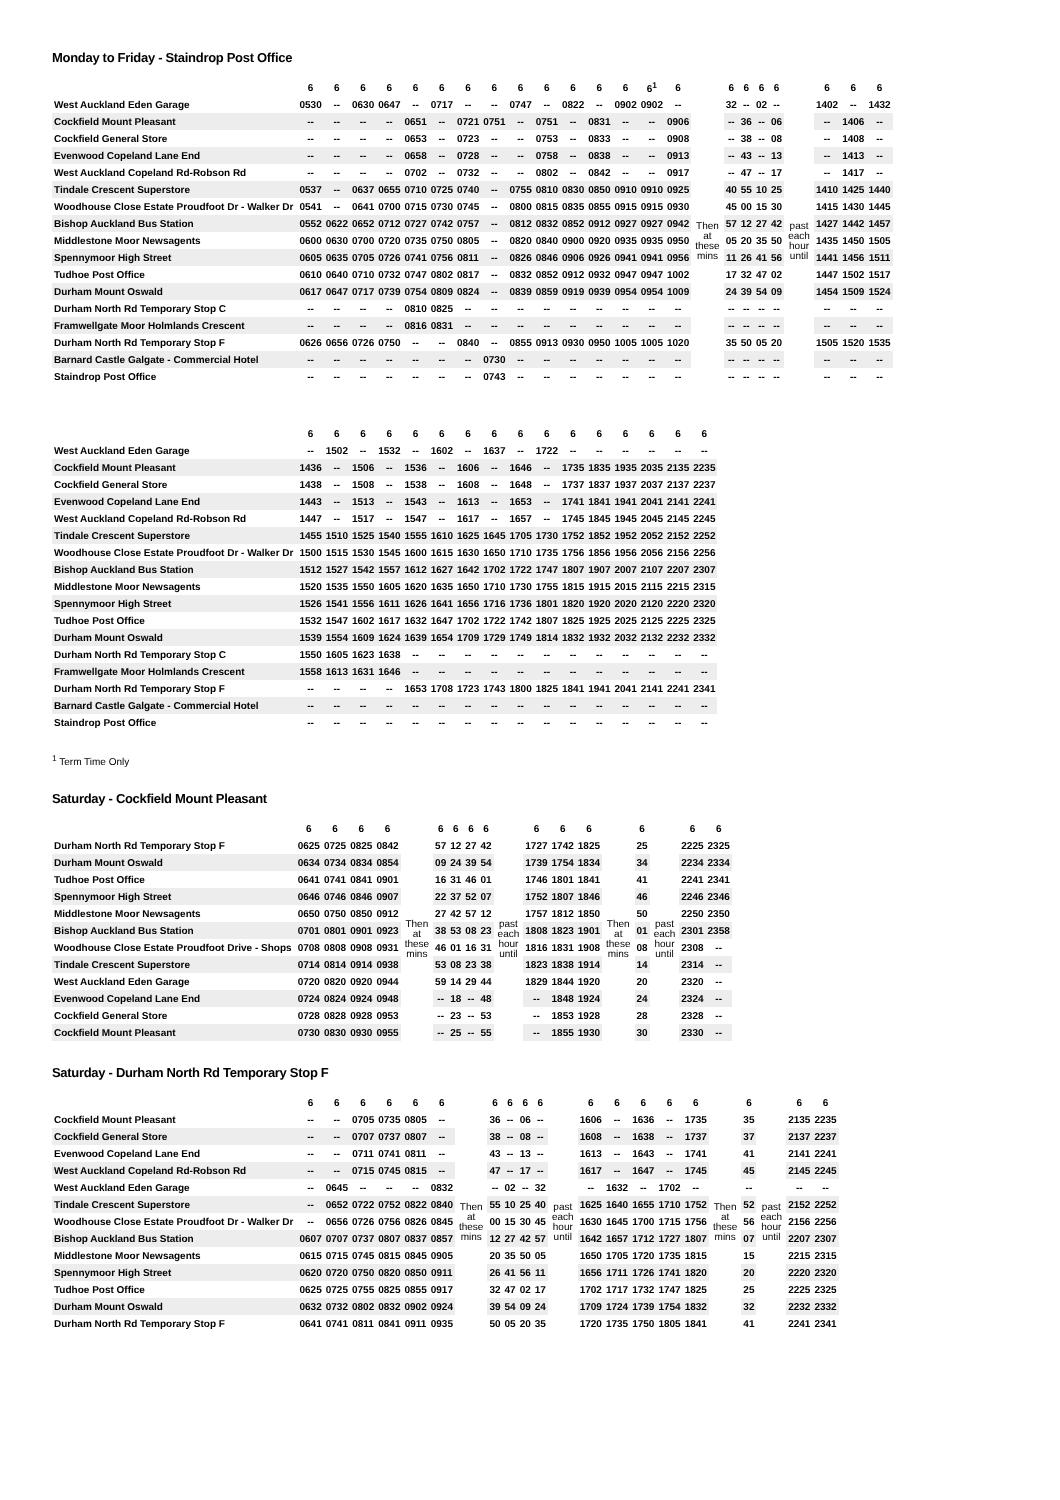Monday to Friday - Staindrop Post Office
| | 6 | 6 | 6 | 6 | 6 | 6 | 6 | 6 | 6 | 6 | 6 | 6 | 6 | 6<sup>1</sup> | 6 | | 6 | 6 | 6 | 6 | | 6 | 6 | 6 |
| --- | --- | --- | --- | --- | --- | --- | --- | --- | --- | --- | --- | --- | --- | --- | --- | --- | --- | --- | --- | --- | --- | --- | --- | --- |
| West Auckland Eden Garage | 0530 | -- | 0630 | 0647 | -- | 0717 | -- | -- | 0747 | -- | 0822 | -- | 0902 | 0902 | -- | Then at these mins | 32 | -- | 02 | -- | past each hour until | 1402 | -- | 1432 |
| Cockfield Mount Pleasant | -- | -- | -- | -- | 0651 | -- | 0721 | 0751 | -- | 0751 | -- | 0831 | -- | -- | 0906 | | -- | 36 | -- | 06 | | -- | 1406 | -- |
| Cockfield General Store | -- | -- | -- | -- | 0653 | -- | 0723 | -- | -- | 0753 | -- | 0833 | -- | -- | 0908 | | -- | 38 | -- | 08 | | -- | 1408 | -- |
| Evenwood Copeland Lane End | -- | -- | -- | -- | 0658 | -- | 0728 | -- | -- | 0758 | -- | 0838 | -- | -- | 0913 | | -- | 43 | -- | 13 | | -- | 1413 | -- |
| West Auckland Copeland Rd-Robson Rd | -- | -- | -- | -- | 0702 | -- | 0732 | -- | -- | 0802 | -- | 0842 | -- | -- | 0917 | | -- | 47 | -- | 17 | | -- | 1417 | -- |
| Tindale Crescent Superstore | 0537 | -- | 0637 | 0655 | 0710 | 0725 | 0740 | -- | 0755 | 0810 | 0830 | 0850 | 0910 | 0910 | 0925 | | 40 | 55 | 10 | 25 | | 1410 | 1425 | 1440 |
| Woodhouse Close Estate Proudfoot Dr - Walker Dr | 0541 | -- | 0641 | 0700 | 0715 | 0730 | 0745 | -- | 0800 | 0815 | 0835 | 0855 | 0915 | 0915 | 0930 | | 45 | 00 | 15 | 30 | | 1415 | 1430 | 1445 |
| Bishop Auckland Bus Station | 0552 | 0622 | 0652 | 0712 | 0727 | 0742 | 0757 | -- | 0812 | 0832 | 0852 | 0912 | 0927 | 0927 | 0942 | | 57 | 12 | 27 | 42 | | 1427 | 1442 | 1457 |
| Middlestone Moor Newsagents | 0600 | 0630 | 0700 | 0720 | 0735 | 0750 | 0805 | -- | 0820 | 0840 | 0900 | 0920 | 0935 | 0935 | 0950 | | 05 | 20 | 35 | 50 | | 1435 | 1450 | 1505 |
| Spennymoor High Street | 0605 | 0635 | 0705 | 0726 | 0741 | 0756 | 0811 | -- | 0826 | 0846 | 0906 | 0926 | 0941 | 0941 | 0956 | | 11 | 26 | 41 | 56 | | 1441 | 1456 | 1511 |
| Tudhoe Post Office | 0610 | 0640 | 0710 | 0732 | 0747 | 0802 | 0817 | -- | 0832 | 0852 | 0912 | 0932 | 0947 | 0947 | 1002 | | 17 | 32 | 47 | 02 | | 1447 | 1502 | 1517 |
| Durham Mount Oswald | 0617 | 0647 | 0717 | 0739 | 0754 | 0809 | 0824 | -- | 0839 | 0859 | 0919 | 0939 | 0954 | 0954 | 1009 | | 24 | 39 | 54 | 09 | | 1454 | 1509 | 1524 |
| Durham North Rd Temporary Stop C | -- | -- | -- | -- | 0810 | 0825 | -- | -- | -- | -- | -- | -- | -- | -- | -- | | -- | -- | -- | -- | | -- | -- | -- |
| Framwellgate Moor Holmlands Crescent | -- | -- | -- | -- | 0816 | 0831 | -- | -- | -- | -- | -- | -- | -- | -- | -- | | -- | -- | -- | -- | | -- | -- | -- |
| Durham North Rd Temporary Stop F | 0626 | 0656 | 0726 | 0750 | -- | -- | 0840 | -- | 0855 | 0913 | 0930 | 0950 | 1005 | 1005 | 1020 | | 35 | 50 | 05 | 20 | | 1505 | 1520 | 1535 |
| Barnard Castle Galgate - Commercial Hotel | -- | -- | -- | -- | -- | -- | -- | 0730 | -- | -- | -- | -- | -- | -- | -- | | -- | -- | -- | -- | | -- | -- | -- |
| Staindrop Post Office | -- | -- | -- | -- | -- | -- | -- | 0743 | -- | -- | -- | -- | -- | -- | -- | | -- | -- | -- | -- | | -- | -- | -- |
| | 6 | 6 | 6 | 6 | 6 | 6 | 6 | 6 | 6 | 6 | 6 | 6 | 6 | 6 | 6 | 6 |
| --- | --- | --- | --- | --- | --- | --- | --- | --- | --- | --- | --- | --- | --- | --- | --- | --- |
| West Auckland Eden Garage | -- | 1502 | -- | 1532 | -- | 1602 | -- | 1637 | -- | 1722 | -- | -- | -- | -- | -- | -- |
| Cockfield Mount Pleasant | 1436 | -- | 1506 | -- | 1536 | -- | 1606 | -- | 1646 | -- | 1735 | 1835 | 1935 | 2035 | 2135 | 2235 |
| Cockfield General Store | 1438 | -- | 1508 | -- | 1538 | -- | 1608 | -- | 1648 | -- | 1737 | 1837 | 1937 | 2037 | 2137 | 2237 |
| Evenwood Copeland Lane End | 1443 | -- | 1513 | -- | 1543 | -- | 1613 | -- | 1653 | -- | 1741 | 1841 | 1941 | 2041 | 2141 | 2241 |
| West Auckland Copeland Rd-Robson Rd | 1447 | -- | 1517 | -- | 1547 | -- | 1617 | -- | 1657 | -- | 1745 | 1845 | 1945 | 2045 | 2145 | 2245 |
| Tindale Crescent Superstore | 1455 | 1510 | 1525 | 1540 | 1555 | 1610 | 1625 | 1645 | 1705 | 1730 | 1752 | 1852 | 1952 | 2052 | 2152 | 2252 |
| Woodhouse Close Estate Proudfoot Dr - Walker Dr | 1500 | 1515 | 1530 | 1545 | 1600 | 1615 | 1630 | 1650 | 1710 | 1735 | 1756 | 1856 | 1956 | 2056 | 2156 | 2256 |
| Bishop Auckland Bus Station | 1512 | 1527 | 1542 | 1557 | 1612 | 1627 | 1642 | 1702 | 1722 | 1747 | 1807 | 1907 | 2007 | 2107 | 2207 | 2307 |
| Middlestone Moor Newsagents | 1520 | 1535 | 1550 | 1605 | 1620 | 1635 | 1650 | 1710 | 1730 | 1755 | 1815 | 1915 | 2015 | 2115 | 2215 | 2315 |
| Spennymoor High Street | 1526 | 1541 | 1556 | 1611 | 1626 | 1641 | 1656 | 1716 | 1736 | 1801 | 1820 | 1920 | 2020 | 2120 | 2220 | 2320 |
| Tudhoe Post Office | 1532 | 1547 | 1602 | 1617 | 1632 | 1647 | 1702 | 1722 | 1742 | 1807 | 1825 | 1925 | 2025 | 2125 | 2225 | 2325 |
| Durham Mount Oswald | 1539 | 1554 | 1609 | 1624 | 1639 | 1654 | 1709 | 1729 | 1749 | 1814 | 1832 | 1932 | 2032 | 2132 | 2232 | 2332 |
| Durham North Rd Temporary Stop C | 1550 | 1605 | 1623 | 1638 | -- | -- | -- | -- | -- | -- | -- | -- | -- | -- | -- | -- |
| Framwellgate Moor Holmlands Crescent | 1558 | 1613 | 1631 | 1646 | -- | -- | -- | -- | -- | -- | -- | -- | -- | -- | -- | -- |
| Durham North Rd Temporary Stop F | -- | -- | -- | -- | 1653 | 1708 | 1723 | 1743 | 1800 | 1825 | 1841 | 1941 | 2041 | 2141 | 2241 | 2341 |
| Barnard Castle Galgate - Commercial Hotel | -- | -- | -- | -- | -- | -- | -- | -- | -- | -- | -- | -- | -- | -- | -- | -- |
| Staindrop Post Office | -- | -- | -- | -- | -- | -- | -- | -- | -- | -- | -- | -- | -- | -- | -- | -- |
<sup>1</sup> Term Time Only
Saturday - Cockfield Mount Pleasant
| | 6 | 6 | 6 | 6 | | 6 | 6 | 6 | 6 | | 6 | 6 | 6 | | 6 | | 6 | 6 |
| --- | --- | --- | --- | --- | --- | --- | --- | --- | --- | --- | --- | --- | --- | --- | --- | --- | --- | --- |
| Durham North Rd Temporary Stop F | 0625 | 0725 | 0825 | 0842 | Then at these mins | 57 | 12 | 27 | 42 | past each hour until | 1727 | 1742 | 1825 | Then at these mins | 25 | past each hour until | 2225 | 2325 |
| Durham Mount Oswald | 0634 | 0734 | 0834 | 0854 | | 09 | 24 | 39 | 54 | | 1739 | 1754 | 1834 | | 34 | | 2234 | 2334 |
| Tudhoe Post Office | 0641 | 0741 | 0841 | 0901 | | 16 | 31 | 46 | 01 | | 1746 | 1801 | 1841 | | 41 | | 2241 | 2341 |
| Spennymoor High Street | 0646 | 0746 | 0846 | 0907 | | 22 | 37 | 52 | 07 | | 1752 | 1807 | 1846 | | 46 | | 2246 | 2346 |
| Middlestone Moor Newsagents | 0650 | 0750 | 0850 | 0912 | | 27 | 42 | 57 | 12 | | 1757 | 1812 | 1850 | | 50 | | 2250 | 2350 |
| Bishop Auckland Bus Station | 0701 | 0801 | 0901 | 0923 | | 38 | 53 | 08 | 23 | | 1808 | 1823 | 1901 | | 01 | | 2301 | 2358 |
| Woodhouse Close Estate Proudfoot Drive - Shops | 0708 | 0808 | 0908 | 0931 | | 46 | 01 | 16 | 31 | | 1816 | 1831 | 1908 | | 08 | | 2308 | -- |
| Tindale Crescent Superstore | 0714 | 0814 | 0914 | 0938 | | 53 | 08 | 23 | 38 | | 1823 | 1838 | 1914 | | 14 | | 2314 | -- |
| West Auckland Eden Garage | 0720 | 0820 | 0920 | 0944 | | 59 | 14 | 29 | 44 | | 1829 | 1844 | 1920 | | 20 | | 2320 | -- |
| Evenwood Copeland Lane End | 0724 | 0824 | 0924 | 0948 | | -- | 18 | -- | 48 | | -- | 1848 | 1924 | | 24 | | 2324 | -- |
| Cockfield General Store | 0728 | 0828 | 0928 | 0953 | | -- | 23 | -- | 53 | | -- | 1853 | 1928 | | 28 | | 2328 | -- |
| Cockfield Mount Pleasant | 0730 | 0830 | 0930 | 0955 | | -- | 25 | -- | 55 | | -- | 1855 | 1930 | | 30 | | 2330 | -- |
Saturday - Durham North Rd Temporary Stop F
| | 6 | 6 | 6 | 6 | 6 | 6 | | 6 | 6 | 6 | 6 | | 6 | 6 | 6 | 6 | 6 | | 6 | | 6 | 6 |
| --- | --- | --- | --- | --- | --- | --- | --- | --- | --- | --- | --- | --- | --- | --- | --- | --- | --- | --- | --- | --- | --- | --- |
| Cockfield Mount Pleasant | -- | -- | 0705 | 0735 | 0805 | -- | Then at these mins | 36 | -- | 06 | -- | past each hour until | 1606 | -- | 1636 | -- | 1735 | Then at these mins | 35 | past each hour until | 2135 | 2235 |
| Cockfield General Store | -- | -- | 0707 | 0737 | 0807 | -- | | 38 | -- | 08 | -- | | 1608 | -- | 1638 | -- | 1737 | | 37 | | 2137 | 2237 |
| Evenwood Copeland Lane End | -- | -- | 0711 | 0741 | 0811 | -- | | 43 | -- | 13 | -- | | 1613 | -- | 1643 | -- | 1741 | | 41 | | 2141 | 2241 |
| West Auckland Copeland Rd-Robson Rd | -- | -- | 0715 | 0745 | 0815 | -- | | 47 | -- | 17 | -- | | 1617 | -- | 1647 | -- | 1745 | | 45 | | 2145 | 2245 |
| West Auckland Eden Garage | -- | 0645 | -- | -- | -- | 0832 | | -- | 02 | -- | 32 | | -- | 1632 | -- | 1702 | -- | | -- | | -- | -- |
| Tindale Crescent Superstore | -- | 0652 | 0722 | 0752 | 0822 | 0840 | | 55 | 10 | 25 | 40 | | 1625 | 1640 | 1655 | 1710 | 1752 | | 52 | | 2152 | 2252 |
| Woodhouse Close Estate Proudfoot Dr - Walker Dr | -- | 0656 | 0726 | 0756 | 0826 | 0845 | | 00 | 15 | 30 | 45 | | 1630 | 1645 | 1700 | 1715 | 1756 | | 56 | | 2156 | 2256 |
| Bishop Auckland Bus Station | 0607 | 0707 | 0737 | 0807 | 0837 | 0857 | | 12 | 27 | 42 | 57 | | 1642 | 1657 | 1712 | 1727 | 1807 | | 07 | | 2207 | 2307 |
| Middlestone Moor Newsagents | 0615 | 0715 | 0745 | 0815 | 0845 | 0905 | | 20 | 35 | 50 | 05 | | 1650 | 1705 | 1720 | 1735 | 1815 | | 15 | | 2215 | 2315 |
| Spennymoor High Street | 0620 | 0720 | 0750 | 0820 | 0850 | 0911 | | 26 | 41 | 56 | 11 | | 1656 | 1711 | 1726 | 1741 | 1820 | | 20 | | 2220 | 2320 |
| Tudhoe Post Office | 0625 | 0725 | 0755 | 0825 | 0855 | 0917 | | 32 | 47 | 02 | 17 | | 1702 | 1717 | 1732 | 1747 | 1825 | | 25 | | 2225 | 2325 |
| Durham Mount Oswald | 0632 | 0732 | 0802 | 0832 | 0902 | 0924 | | 39 | 54 | 09 | 24 | | 1709 | 1724 | 1739 | 1754 | 1832 | | 32 | | 2232 | 2332 |
| Durham North Rd Temporary Stop F | 0641 | 0741 | 0811 | 0841 | 0911 | 0935 | | 50 | 05 | 20 | 35 | | 1720 | 1735 | 1750 | 1805 | 1841 | | 41 | | 2241 | 2341 |